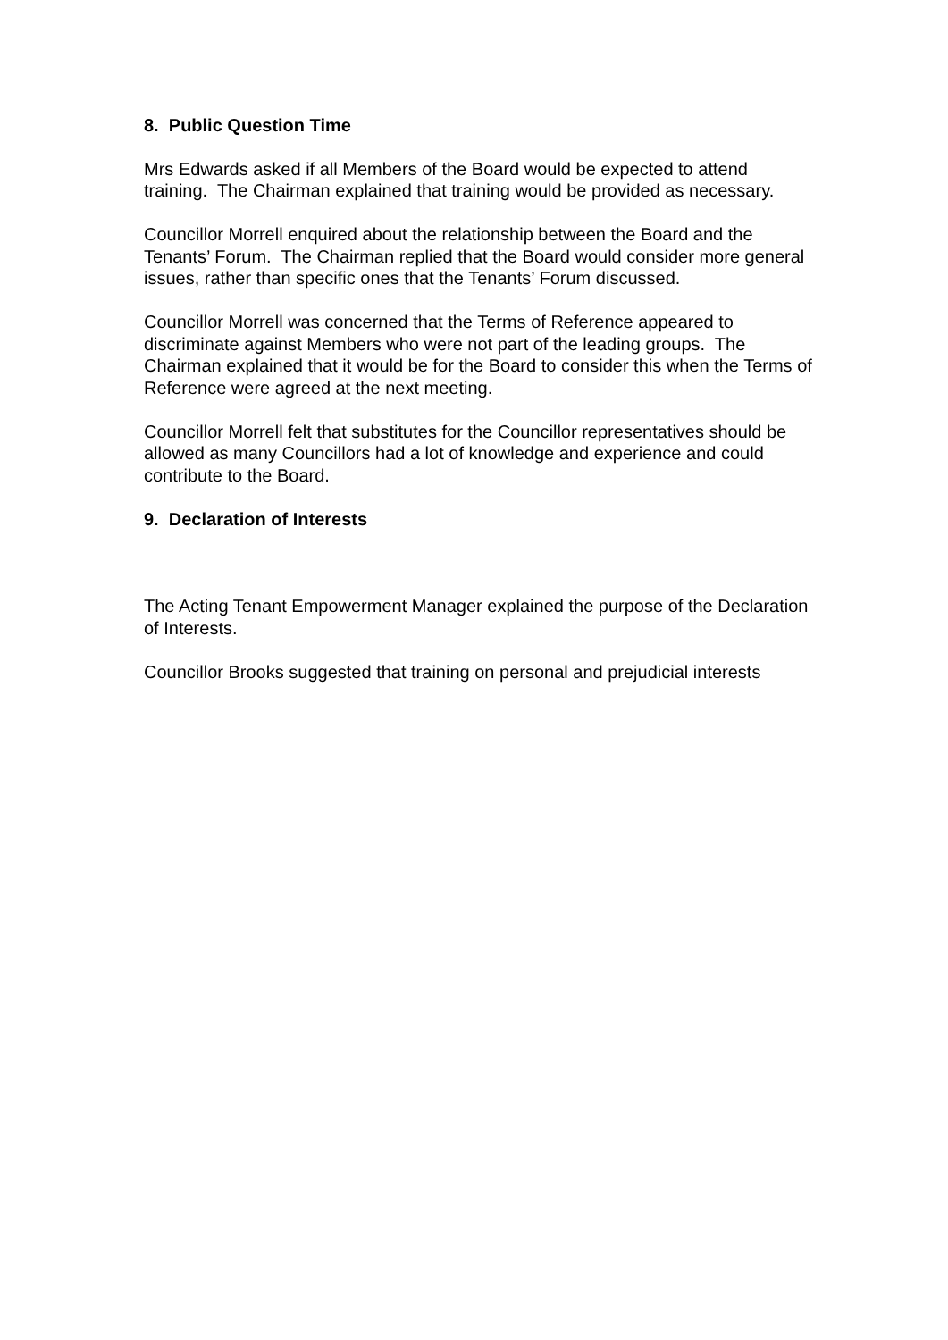8. Public Question Time
Mrs Edwards asked if all Members of the Board would be expected to attend training. The Chairman explained that training would be provided as necessary.
Councillor Morrell enquired about the relationship between the Board and the Tenants’ Forum. The Chairman replied that the Board would consider more general issues, rather than specific ones that the Tenants’ Forum discussed.
Councillor Morrell was concerned that the Terms of Reference appeared to discriminate against Members who were not part of the leading groups. The Chairman explained that it would be for the Board to consider this when the Terms of Reference were agreed at the next meeting.
Councillor Morrell felt that substitutes for the Councillor representatives should be allowed as many Councillors had a lot of knowledge and experience and could contribute to the Board.
9. Declaration of Interests
The Acting Tenant Empowerment Manager explained the purpose of the Declaration of Interests.
Councillor Brooks suggested that training on personal and prejudicial interests